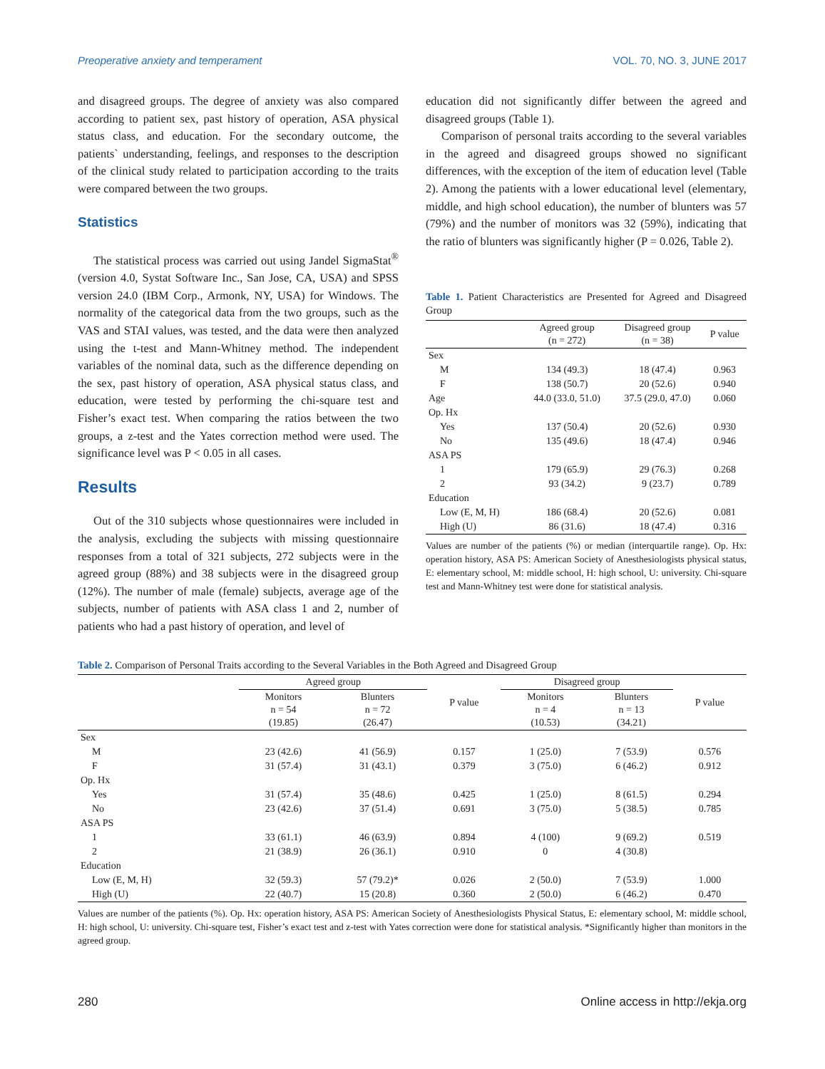Preoperative anxiety and temperament VOL. 70, NO. 3, JUNE 2017
and disagreed groups. The degree of anxiety was also compared according to patient sex, past history of operation, ASA physical status class, and education. For the secondary outcome, the patients` understanding, feelings, and responses to the description of the clinical study related to participation according to the traits were compared between the two groups.
Statistics
The statistical process was carried out using Jandel SigmaStat<sup>®</sup> (version 4.0, Systat Software Inc., San Jose, CA, USA) and SPSS version 24.0 (IBM Corp., Armonk, NY, USA) for Windows. The normality of the categorical data from the two groups, such as the VAS and STAI values, was tested, and the data were then analyzed using the t-test and Mann-Whitney method. The independent variables of the nominal data, such as the difference depending on the sex, past history of operation, ASA physical status class, and education, were tested by performing the chi-square test and Fisher’s exact test. When comparing the ratios between the two groups, a z-test and the Yates correction method were used. The significance level was P < 0.05 in all cases.
Results
Out of the 310 subjects whose questionnaires were included in the analysis, excluding the subjects with missing questionnaire responses from a total of 321 subjects, 272 subjects were in the agreed group (88%) and 38 subjects were in the disagreed group (12%). The number of male (female) subjects, average age of the subjects, number of patients with ASA class 1 and 2, number of patients who had a past history of operation, and level of
education did not significantly differ between the agreed and disagreed groups (Table 1).
Comparison of personal traits according to the several variables in the agreed and disagreed groups showed no significant differences, with the exception of the item of education level (Table 2). Among the patients with a lower educational level (elementary, middle, and high school education), the number of blunters was 57 (79%) and the number of monitors was 32 (59%), indicating that the ratio of blunters was significantly higher (P = 0.026, Table 2).
Table 1. Patient Characteristics are Presented for Agreed and Disagreed Group
| | Agreed group (n = 272) | Disagreed group (n = 38) | P value |
| --- | --- | --- | --- |
| Sex | | | |
| M | 134 (49.3) | 18 (47.4) | 0.963 |
| F | 138 (50.7) | 20 (52.6) | 0.940 |
| Age | 44.0 (33.0, 51.0) | 37.5 (29.0, 47.0) | 0.060 |
| Op. Hx | | | |
| Yes | 137 (50.4) | 20 (52.6) | 0.930 |
| No | 135 (49.6) | 18 (47.4) | 0.946 |
| ASA PS | | | |
| 1 | 179 (65.9) | 29 (76.3) | 0.268 |
| 2 | 93 (34.2) | 9 (23.7) | 0.789 |
| Education | | | |
| Low (E, M, H) | 186 (68.4) | 20 (52.6) | 0.081 |
| High (U) | 86 (31.6) | 18 (47.4) | 0.316 |
Values are number of the patients (%) or median (interquartile range). Op. Hx: operation history, ASA PS: American Society of Anesthesiologists physical status, E: elementary school, M: middle school, H: high school, U: university. Chi-square test and Mann-Whitney test were done for statistical analysis.
Table 2. Comparison of Personal Traits according to the Several Variables in the Both Agreed and Disagreed Group
| | Agreed group | | P value | Disagreed group | | P value |
| --- | --- | --- | --- | --- | --- | --- |
| | Monitors n = 54 (19.85) | Blunters n = 72 (26.47) | | Monitors n = 4 (10.53) | Blunters n = 13 (34.21) | |
| Sex | | | | | | |
| M | 23 (42.6) | 41 (56.9) | 0.157 | 1 (25.0) | 7 (53.9) | 0.576 |
| F | 31 (57.4) | 31 (43.1) | 0.379 | 3 (75.0) | 6 (46.2) | 0.912 |
| Op. Hx | | | | | | |
| Yes | 31 (57.4) | 35 (48.6) | 0.425 | 1 (25.0) | 8 (61.5) | 0.294 |
| No | 23 (42.6) | 37 (51.4) | 0.691 | 3 (75.0) | 5 (38.5) | 0.785 |
| ASA PS | | | | | | |
| 1 | 33 (61.1) | 46 (63.9) | 0.894 | 4 (100) | 9 (69.2) | 0.519 |
| 2 | 21 (38.9) | 26 (36.1) | 0.910 | 0 | 4 (30.8) | |
| Education | | | | | | |
| Low (E, M, H) | 32 (59.3) | 57 (79.2)* | 0.026 | 2 (50.0) | 7 (53.9) | 1.000 |
| High (U) | 22 (40.7) | 15 (20.8) | 0.360 | 2 (50.0) | 6 (46.2) | 0.470 |
Values are number of the patients (%). Op. Hx: operation history, ASA PS: American Society of Anesthesiologists Physical Status, E: elementary school, M: middle school, H: high school, U: university. Chi-square test, Fisher’s exact test and z-test with Yates correction were done for statistical analysis. *Significantly higher than monitors in the agreed group.
280 Online access in http://ekja.org